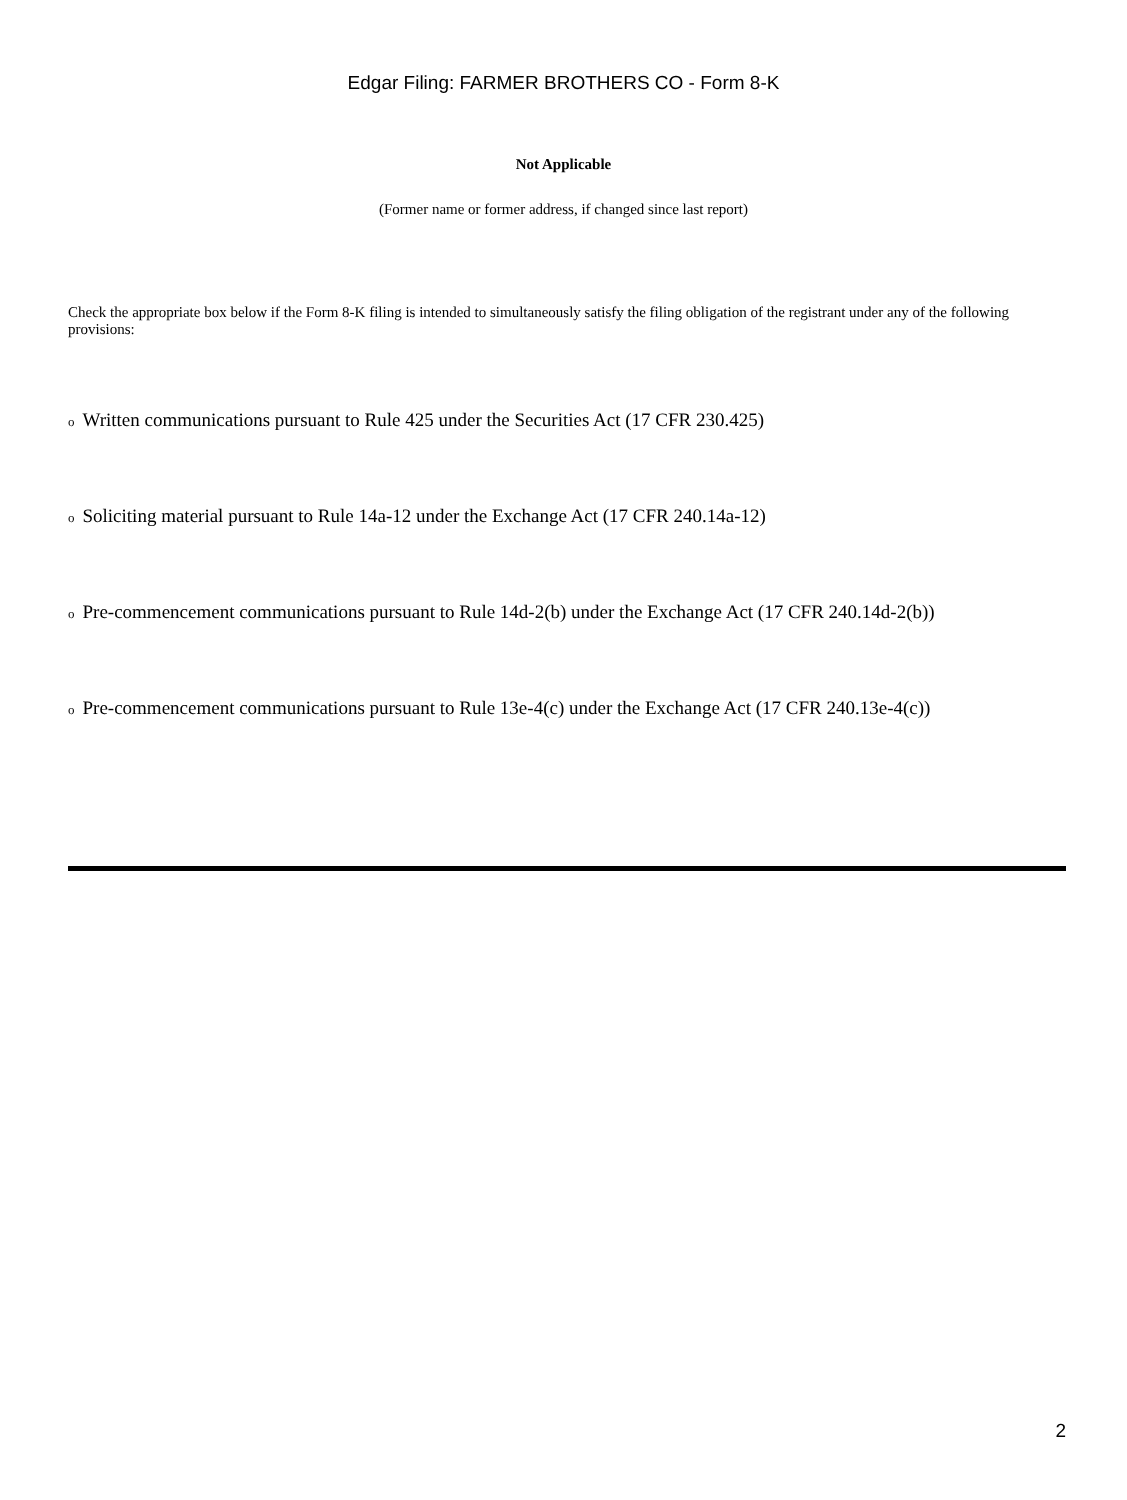Edgar Filing: FARMER BROTHERS CO - Form 8-K
Not Applicable
(Former name or former address, if changed since last report)
Check the appropriate box below if the Form 8-K filing is intended to simultaneously satisfy the filing obligation of the registrant under any of the following provisions:
o Written communications pursuant to Rule 425 under the Securities Act (17 CFR 230.425)
o Soliciting material pursuant to Rule 14a-12 under the Exchange Act (17 CFR 240.14a-12)
o Pre-commencement communications pursuant to Rule 14d-2(b) under the Exchange Act (17 CFR 240.14d-2(b))
o Pre-commencement communications pursuant to Rule 13e-4(c) under the Exchange Act (17 CFR 240.13e-4(c))
2